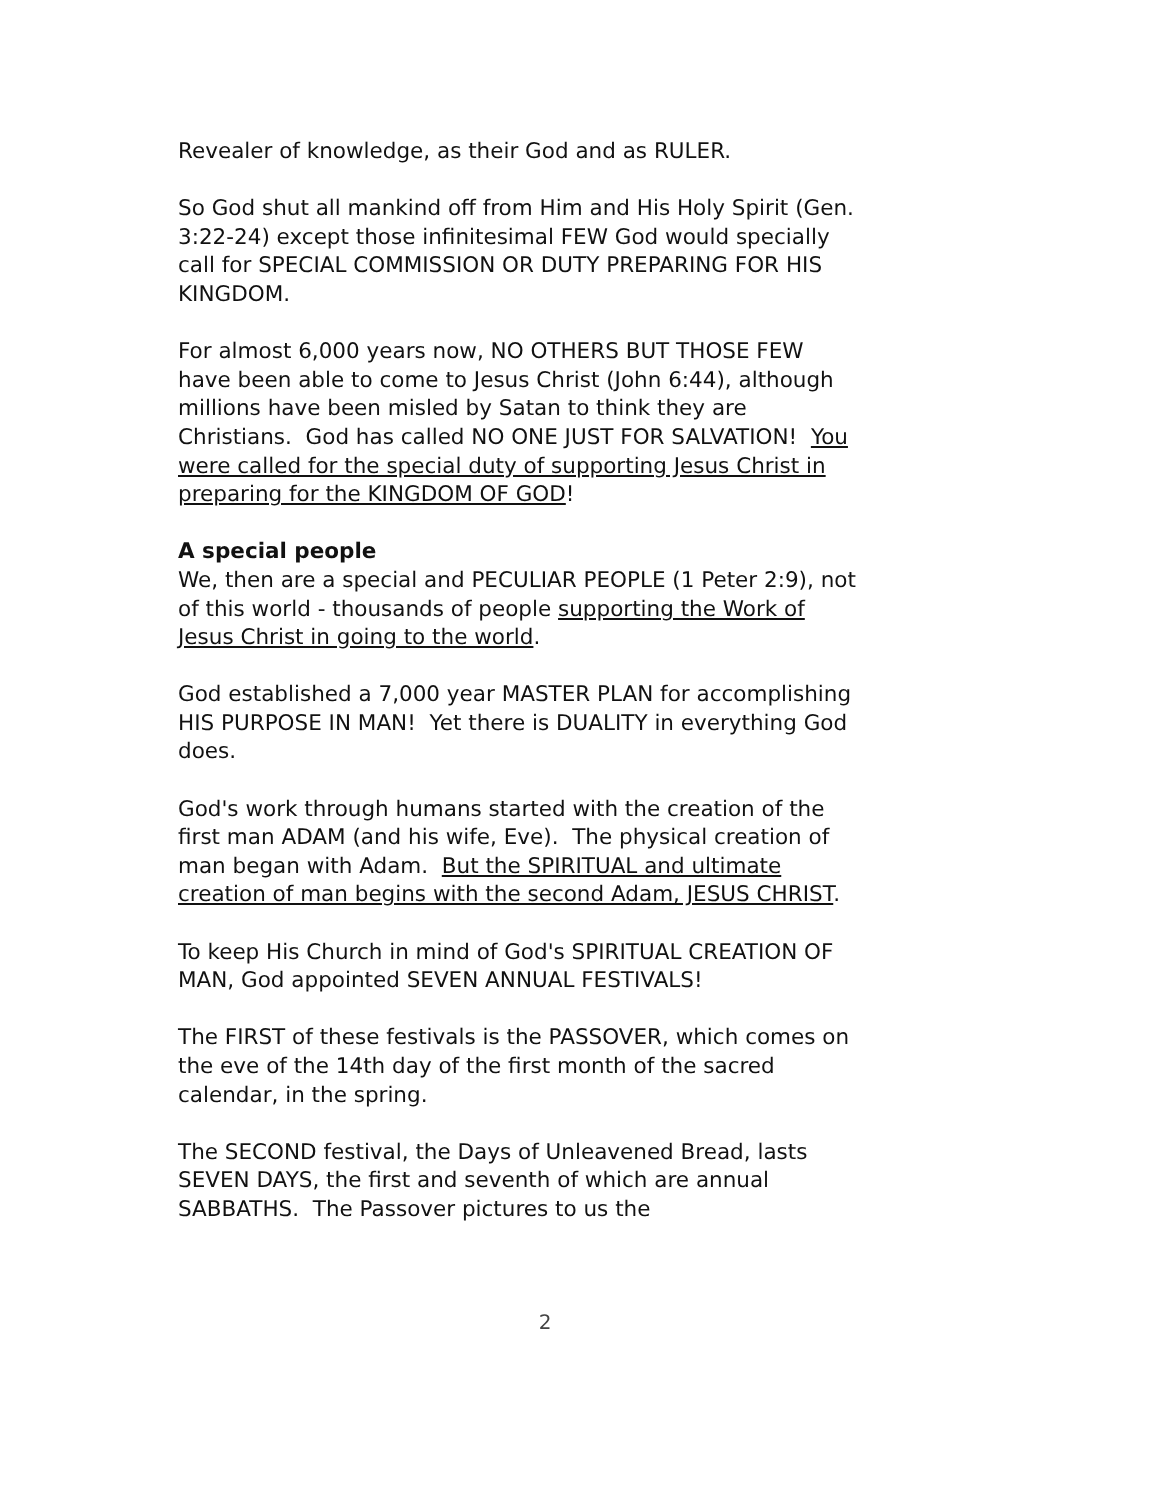Revealer of knowledge, as their God and as RULER.
So God shut all mankind off from Him and His Holy Spirit (Gen. 3:22-24) except those infinitesimal FEW God would specially call for SPECIAL COMMISSION OR DUTY PREPARING FOR HIS KINGDOM.
For almost 6,000 years now, NO OTHERS BUT THOSE FEW have been able to come to Jesus Christ (John 6:44), although millions have been misled by Satan to think they are Christians. God has called NO ONE JUST FOR SALVATION! You were called for the special duty of supporting Jesus Christ in preparing for the KINGDOM OF GOD!
A special people
We, then are a special and PECULIAR PEOPLE (1 Peter 2:9), not of this world - thousands of people supporting the Work of Jesus Christ in going to the world.
God established a 7,000 year MASTER PLAN for accomplishing HIS PURPOSE IN MAN! Yet there is DUALITY in everything God does.
God's work through humans started with the creation of the first man ADAM (and his wife, Eve). The physical creation of man began with Adam. But the SPIRITUAL and ultimate creation of man begins with the second Adam, JESUS CHRIST.
To keep His Church in mind of God's SPIRITUAL CREATION OF MAN, God appointed SEVEN ANNUAL FESTIVALS!
The FIRST of these festivals is the PASSOVER, which comes on the eve of the 14th day of the first month of the sacred calendar, in the spring.
The SECOND festival, the Days of Unleavened Bread, lasts SEVEN DAYS, the first and seventh of which are annual SABBATHS. The Passover pictures to us the
2